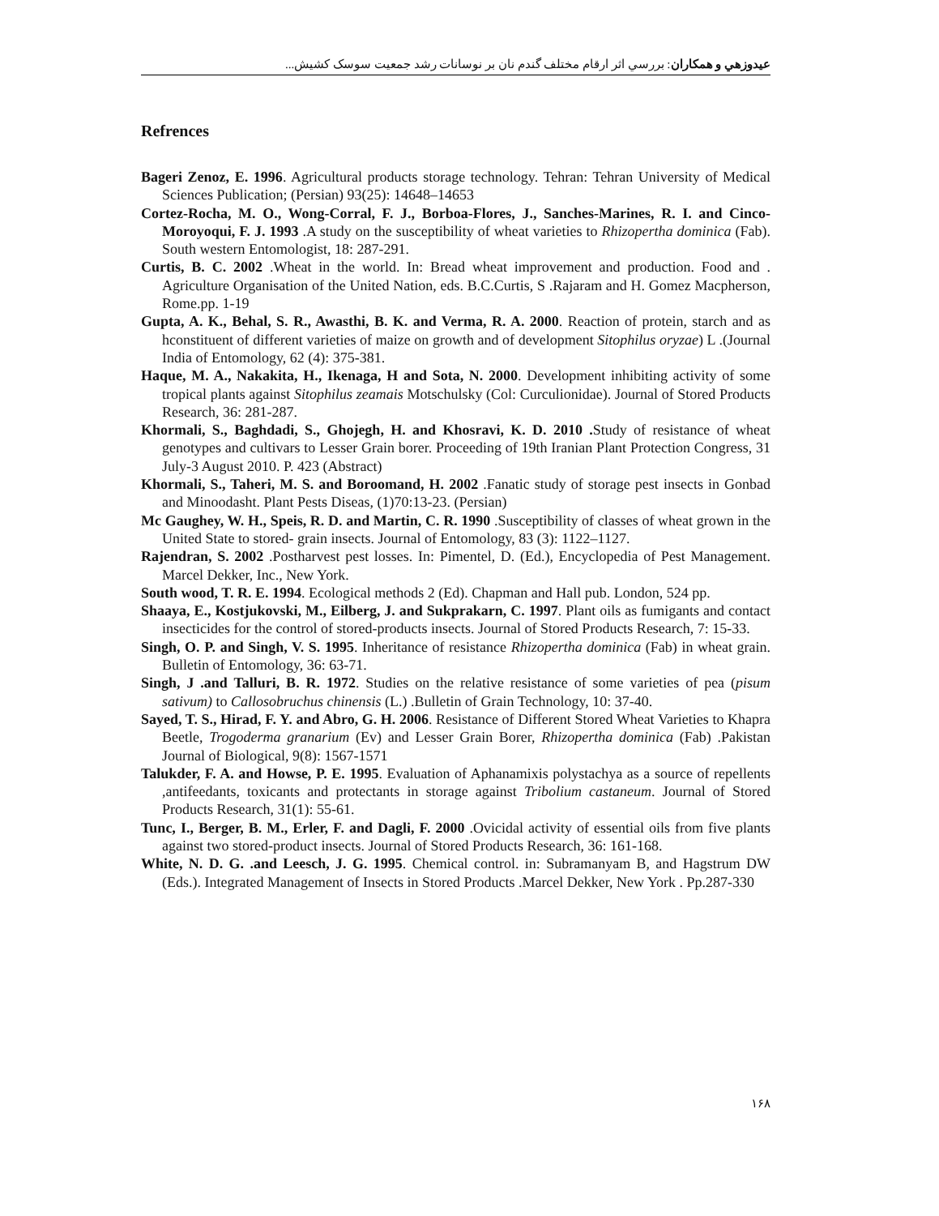عيدوزهي و همكاران: بررسي اثر ارقام مختلف گندم نان بر نوسانات رشد جمعيت سوسک کشيش...
Refrences
Bageri Zenoz, E. 1996. Agricultural products storage technology. Tehran: Tehran University of Medical Sciences Publication; (Persian) 93(25): 14648–14653
Cortez-Rocha, M. O., Wong-Corral, F. J., Borboa-Flores, J., Sanches-Marines, R. I. and Cinco-Moroyoqui, F. J. 1993 .A study on the susceptibility of wheat varieties to Rhizopertha dominica (Fab). South western Entomologist, 18: 287-291.
Curtis, B. C. 2002 .Wheat in the world. In: Bread wheat improvement and production. Food and . Agriculture Organisation of the United Nation, eds. B.C.Curtis, S .Rajaram and H. Gomez Macpherson, Rome.pp. 1-19
Gupta, A. K., Behal, S. R., Awasthi, B. K. and Verma, R. A. 2000. Reaction of protein, starch and as hconstituent of different varieties of maize on growth and of development Sitophilus oryzae) L .(Journal India of Entomology, 62 (4): 375-381.
Haque, M. A., Nakakita, H., Ikenaga, H and Sota, N. 2000. Development inhibiting activity of some tropical plants against Sitophilus zeamais Motschulsky (Col: Curculionidae). Journal of Stored Products Research, 36: 281-287.
Khormali, S., Baghdadi, S., Ghojegh, H. and Khosravi, K. D. 2010 . Study of resistance of wheat genotypes and cultivars to Lesser Grain borer. Proceeding of 19th Iranian Plant Protection Congress, 31 July-3 August 2010. P. 423 (Abstract)
Khormali, S., Taheri, M. S. and Boroomand, H. 2002 .Fanatic study of storage pest insects in Gonbad and Minoodasht. Plant Pests Diseas, (1)70:13-23. (Persian)
Mc Gaughey, W. H., Speis, R. D. and Martin, C. R. 1990 .Susceptibility of classes of wheat grown in the United State to stored- grain insects. Journal of Entomology, 83 (3): 1122–1127.
Rajendran, S. 2002 .Postharvest pest losses. In: Pimentel, D. (Ed.), Encyclopedia of Pest Management. Marcel Dekker, Inc., New York.
South wood, T. R. E. 1994. Ecological methods 2 (Ed). Chapman and Hall pub. London, 524 pp.
Shaaya, E., Kostjukovski, M., Eilberg, J. and Sukprakarn, C. 1997. Plant oils as fumigants and contact insecticides for the control of stored-products insects. Journal of Stored Products Research, 7: 15-33.
Singh, O. P. and Singh, V. S. 1995. Inheritance of resistance Rhizopertha dominica (Fab) in wheat grain. Bulletin of Entomology, 36: 63-71.
Singh, J .and Talluri, B. R. 1972. Studies on the relative resistance of some varieties of pea (pisum sativum) to Callosobruchus chinensis (L.) .Bulletin of Grain Technology, 10: 37-40.
Sayed, T. S., Hirad, F. Y. and Abro, G. H. 2006. Resistance of Different Stored Wheat Varieties to Khapra Beetle, Trogoderma granarium (Ev) and Lesser Grain Borer, Rhizopertha dominica (Fab) .Pakistan Journal of Biological, 9(8): 1567-1571
Talukder, F. A. and Howse, P. E. 1995. Evaluation of Aphanamixis polystachya as a source of repellents ,antifeedants, toxicants and protectants in storage against Tribolium castaneum. Journal of Stored Products Research, 31(1): 55-61.
Tunc, I., Berger, B. M., Erler, F. and Dagli, F. 2000 .Ovicidal activity of essential oils from five plants against two stored-product insects. Journal of Stored Products Research, 36: 161-168.
White, N. D. G. .and Leesch, J. G. 1995. Chemical control. in: Subramanyam B, and Hagstrum DW (Eds.). Integrated Management of Insects in Stored Products .Marcel Dekker, New York . Pp.287-330
۱۶۸